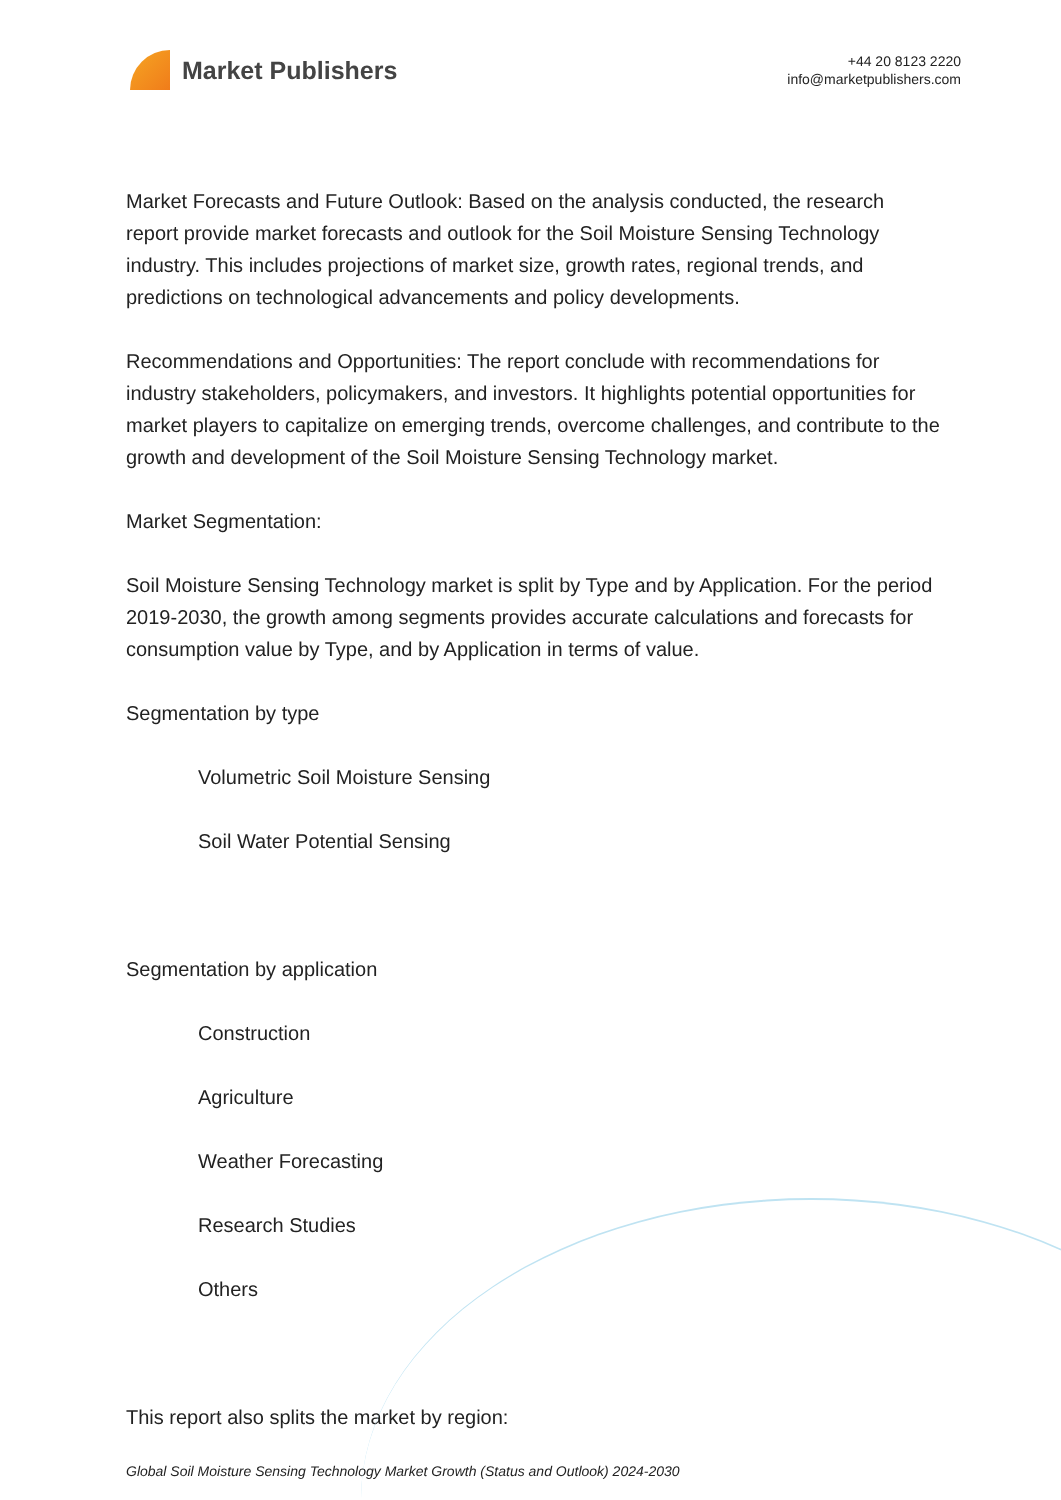Market Publishers
+44 20 8123 2220
info@marketpublishers.com
Market Forecasts and Future Outlook: Based on the analysis conducted, the research report provide market forecasts and outlook for the Soil Moisture Sensing Technology industry. This includes projections of market size, growth rates, regional trends, and predictions on technological advancements and policy developments.
Recommendations and Opportunities: The report conclude with recommendations for industry stakeholders, policymakers, and investors. It highlights potential opportunities for market players to capitalize on emerging trends, overcome challenges, and contribute to the growth and development of the Soil Moisture Sensing Technology market.
Market Segmentation:
Soil Moisture Sensing Technology market is split by Type and by Application. For the period 2019-2030, the growth among segments provides accurate calculations and forecasts for consumption value by Type, and by Application in terms of value.
Segmentation by type
Volumetric Soil Moisture Sensing
Soil Water Potential Sensing
Segmentation by application
Construction
Agriculture
Weather Forecasting
Research Studies
Others
This report also splits the market by region:
Global Soil Moisture Sensing Technology Market Growth (Status and Outlook) 2024-2030